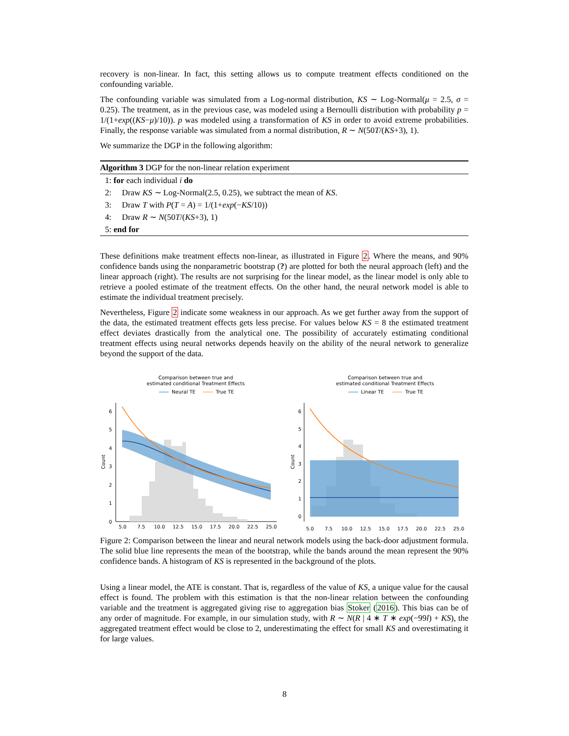recovery is non-linear. In fact, this setting allows us to compute treatment effects conditioned on the confounding variable.
The confounding variable was simulated from a Log-normal distribution, KS ∼ Log-Normal(μ = 2.5, σ = 0.25). The treatment, as in the previous case, was modeled using a Bernoulli distribution with probability p = 1/(1+exp((KS−μ)/10)). p was modeled using a transformation of KS in order to avoid extreme probabilities. Finally, the response variable was simulated from a normal distribution, R ∼ N(50T/(KS+3), 1).
We summarize the DGP in the following algorithm:
Algorithm 3 DGP for the non-linear relation experiment
1: for each individual i do
2: Draw KS ∼ Log-Normal(2.5, 0.25), we subtract the mean of KS.
3: Draw T with P(T = A) = 1/(1+exp(−KS/10))
4: Draw R ∼ N(50T/(KS+3), 1)
5: end for
These definitions make treatment effects non-linear, as illustrated in Figure 2. Where the means, and 90% confidence bands using the nonparametric bootstrap (?) are plotted for both the neural approach (left) and the linear approach (right). The results are not surprising for the linear model, as the linear model is only able to retrieve a pooled estimate of the treatment effects. On the other hand, the neural network model is able to estimate the individual treatment precisely.
Nevertheless, Figure 2 indicate some weakness in our approach. As we get further away from the support of the data, the estimated treatment effects gets less precise. For values below KS = 8 the estimated treatment effect deviates drastically from the analytical one. The possibility of accurately estimating conditional treatment effects using neural networks depends heavily on the ability of the neural network to generalize beyond the support of the data.
Comparison between true and
estimated conditional Treatment Effects
Neural TE
True TE
Count
0
1
2
3
4
5
6
5.0
7.5
10.0
12.5
15.0
17.5
20.0
22.5
25.0
Comparison between true and
estimated conditional Treatment Effects
Linear TE
True TE
Count
0
1
2
3
4
5
6
5.0
7.5
10.0
12.5
15.0
17.5
20.0
22.5
25.0
Figure 2: Comparison between the linear and neural network models using the back-door adjustment formula. The solid blue line represents the mean of the bootstrap, while the bands around the mean represent the 90% confidence bands. A histogram of KS is represented in the background of the plots.
Using a linear model, the ATE is constant. That is, regardless of the value of KS, a unique value for the causal effect is found. The problem with this estimation is that the non-linear relation between the confounding variable and the treatment is aggregated giving rise to aggregation bias Stoker (2016). This bias can be of any order of magnitude. For example, in our simulation study, with R ∼ N(R | 4 ∗ T ∗ exp(−99l) + KS), the aggregated treatment effect would be close to 2, underestimating the effect for small KS and overestimating it for large values.
8